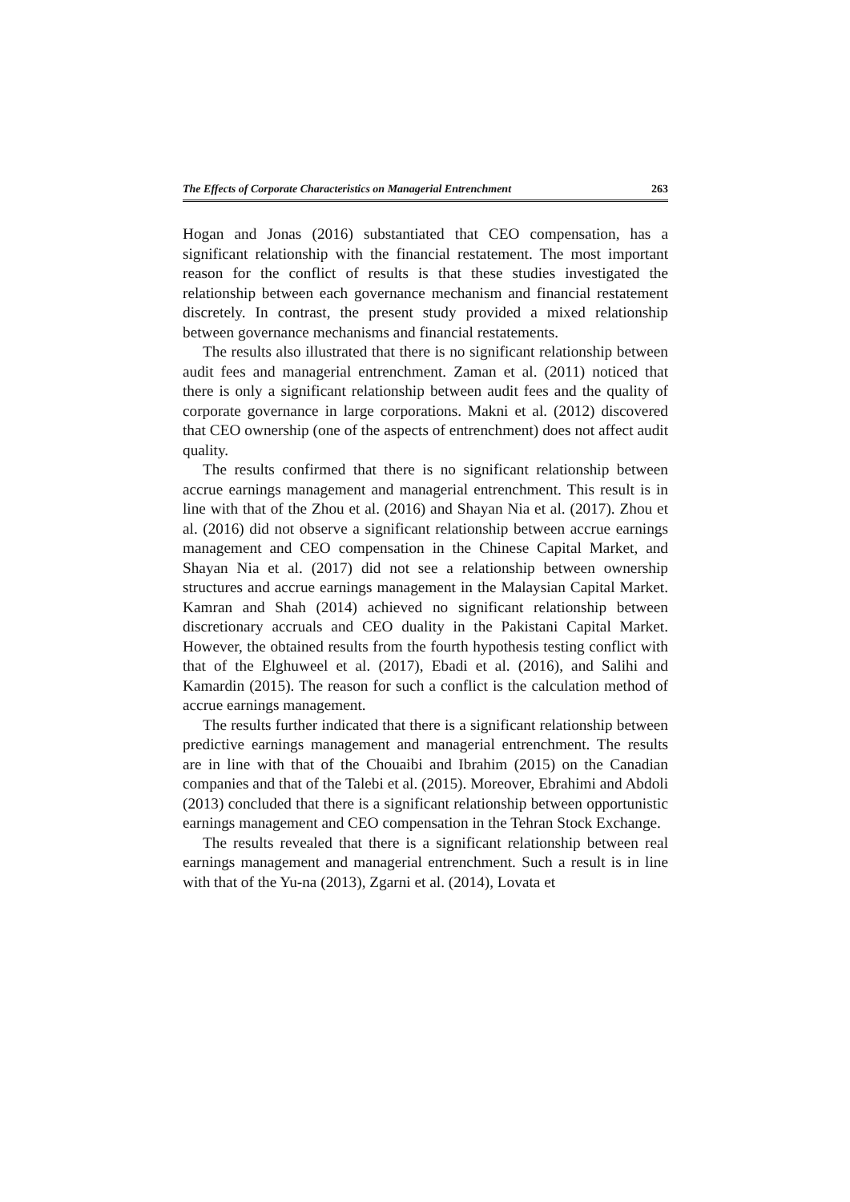The Effects of Corporate Characteristics on Managerial Entrenchment 263
Hogan and Jonas (2016) substantiated that CEO compensation, has a significant relationship with the financial restatement. The most important reason for the conflict of results is that these studies investigated the relationship between each governance mechanism and financial restatement discretely. In contrast, the present study provided a mixed relationship between governance mechanisms and financial restatements.
The results also illustrated that there is no significant relationship between audit fees and managerial entrenchment. Zaman et al. (2011) noticed that there is only a significant relationship between audit fees and the quality of corporate governance in large corporations. Makni et al. (2012) discovered that CEO ownership (one of the aspects of entrenchment) does not affect audit quality.
The results confirmed that there is no significant relationship between accrue earnings management and managerial entrenchment. This result is in line with that of the Zhou et al. (2016) and Shayan Nia et al. (2017). Zhou et al. (2016) did not observe a significant relationship between accrue earnings management and CEO compensation in the Chinese Capital Market, and Shayan Nia et al. (2017) did not see a relationship between ownership structures and accrue earnings management in the Malaysian Capital Market. Kamran and Shah (2014) achieved no significant relationship between discretionary accruals and CEO duality in the Pakistani Capital Market. However, the obtained results from the fourth hypothesis testing conflict with that of the Elghuweel et al. (2017), Ebadi et al. (2016), and Salihi and Kamardin (2015). The reason for such a conflict is the calculation method of accrue earnings management.
The results further indicated that there is a significant relationship between predictive earnings management and managerial entrenchment. The results are in line with that of the Chouaibi and Ibrahim (2015) on the Canadian companies and that of the Talebi et al. (2015). Moreover, Ebrahimi and Abdoli (2013) concluded that there is a significant relationship between opportunistic earnings management and CEO compensation in the Tehran Stock Exchange.
The results revealed that there is a significant relationship between real earnings management and managerial entrenchment. Such a result is in line with that of the Yu-na (2013), Zgarni et al. (2014), Lovata et